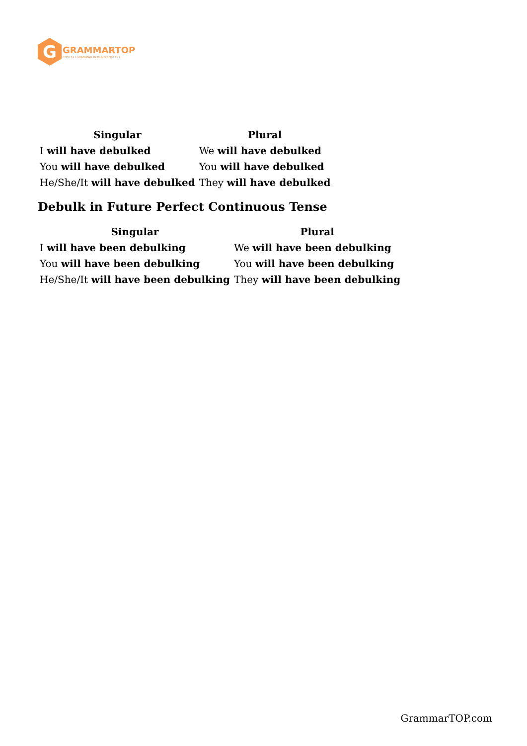G
GRAMMARTOP
ENGLISH GRAMMAR IN PLAIN ENGLISH
| Singular | Plural |
| --- | --- |
| I will have debulked | We will have debulked |
| You will have debulked | You will have debulked |
| He/She/It will have debulked | They will have debulked |
Debulk in Future Perfect Continuous Tense
| Singular | Plural |
| --- | --- |
| I will have been debulking | We will have been debulking |
| You will have been debulking | You will have been debulking |
| He/She/It will have been debulking | They will have been debulking |
GrammarTOP.com